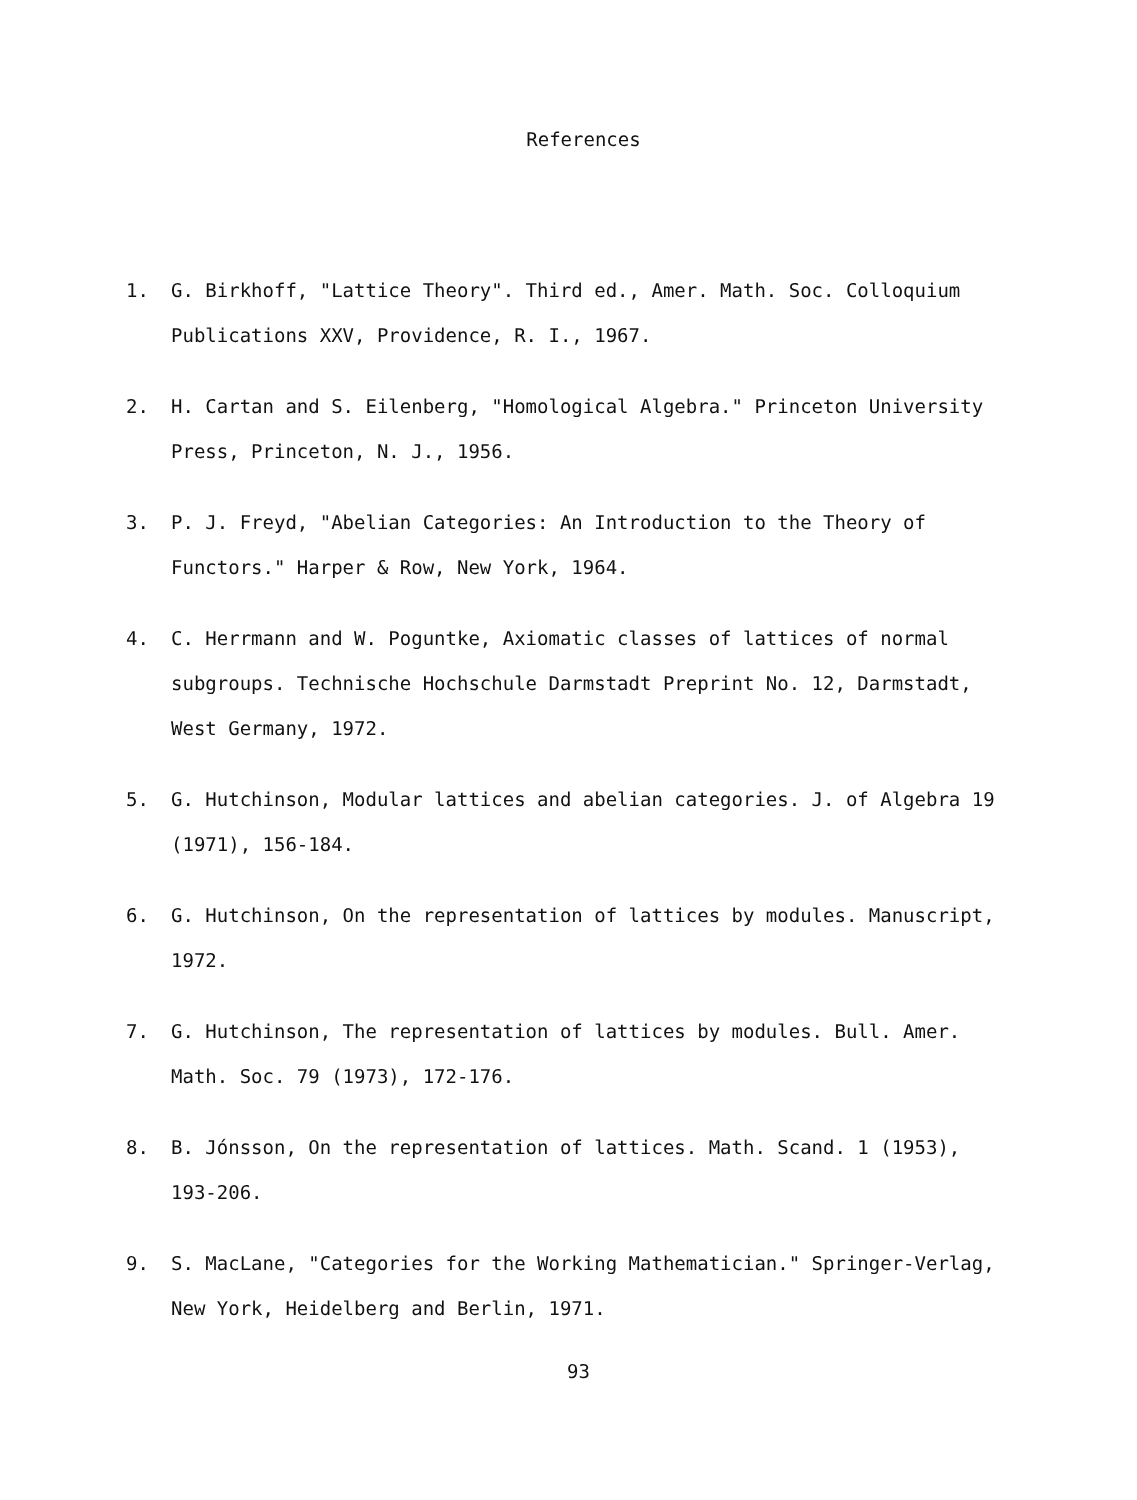References
1. G. Birkhoff, "Lattice Theory". Third ed., Amer. Math. Soc. Colloquium Publications XXV, Providence, R. I., 1967.
2. H. Cartan and S. Eilenberg, "Homological Algebra." Princeton University Press, Princeton, N. J., 1956.
3. P. J. Freyd, "Abelian Categories: An Introduction to the Theory of Functors." Harper & Row, New York, 1964.
4. C. Herrmann and W. Poguntke, Axiomatic classes of lattices of normal subgroups. Technische Hochschule Darmstadt Preprint No. 12, Darmstadt, West Germany, 1972.
5. G. Hutchinson, Modular lattices and abelian categories. J. of Algebra 19 (1971), 156-184.
6. G. Hutchinson, On the representation of lattices by modules. Manuscript, 1972.
7. G. Hutchinson, The representation of lattices by modules. Bull. Amer. Math. Soc. 79 (1973), 172-176.
8. B. Jónsson, On the representation of lattices. Math. Scand. 1 (1953), 193-206.
9. S. MacLane, "Categories for the Working Mathematician." Springer-Verlag, New York, Heidelberg and Berlin, 1971.
93